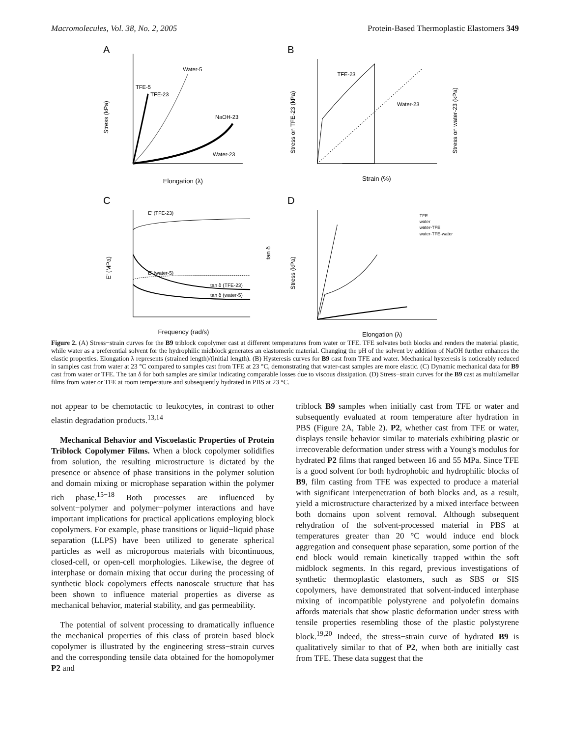Macromolecules, Vol. 38, No. 2, 2005 Protein-Based Thermoplastic Elastomers 349
A
Water-5
TFE-5
TFE-23
NaOH-23
Water-23
Stress (kPa)
Elongation (λ)
B
TFE-23
Water-23
Stress on TFE-23 (kPa)
Stress on water-23 (kPa)
Strain (%)
C
E' (TFE-23)
E' (water-5)
tan δ (TFE-23)
tan δ (water-5)
E' (MPa)
tan δ
Frequency (rad/s)
D
TFE
water
water-TFE
water-TFE-water
Stress (kPa)
Elongation (λ)
Figure 2. (A) Stress−strain curves for the B9 triblock copolymer cast at different temperatures from water or TFE. TFE solvates both blocks and renders the material plastic, while water as a preferential solvent for the hydrophilic midblock generates an elastomeric material. Changing the pH of the solvent by addition of NaOH further enhances the elastic properties. Elongation λ represents (strained length)/(initial length). (B) Hysteresis curves for B9 cast from TFE and water. Mechanical hysteresis is noticeably reduced in samples cast from water at 23 °C compared to samples cast from TFE at 23 °C, demonstrating that water-cast samples are more elastic. (C) Dynamic mechanical data for B9 cast from water or TFE. The tan δ for both samples are similar indicating comparable losses due to viscous dissipation. (D) Stress−strain curves for the B9 cast as multilamellar films from water or TFE at room temperature and subsequently hydrated in PBS at 23 °C.
not appear to be chemotactic to leukocytes, in contrast to other elastin degradation products.<sup>13,14</sup>
Mechanical Behavior and Viscoelastic Properties of Protein Triblock Copolymer Films. When a block copolymer solidifies from solution, the resulting microstructure is dictated by the presence or absence of phase transitions in the polymer solution and domain mixing or microphase separation within the polymer rich phase.<sup>15−18</sup> Both processes are influenced by solvent−polymer and polymer−polymer interactions and have important implications for practical applications employing block copolymers. For example, phase transitions or liquid−liquid phase separation (LLPS) have been utilized to generate spherical particles as well as microporous materials with bicontinuous, closed-cell, or open-cell morphologies. Likewise, the degree of interphase or domain mixing that occur during the processing of synthetic block copolymers effects nanoscale structure that has been shown to influence material properties as diverse as mechanical behavior, material stability, and gas permeability.
The potential of solvent processing to dramatically influence the mechanical properties of this class of protein based block copolymer is illustrated by the engineering stress−strain curves and the corresponding tensile data obtained for the homopolymer P2 and
triblock B9 samples when initially cast from TFE or water and subsequently evaluated at room temperature after hydration in PBS (Figure 2A, Table 2). P2, whether cast from TFE or water, displays tensile behavior similar to materials exhibiting plastic or irrecoverable deformation under stress with a Young's modulus for hydrated P2 films that ranged between 16 and 55 MPa. Since TFE is a good solvent for both hydrophobic and hydrophilic blocks of B9, film casting from TFE was expected to produce a material with significant interpenetration of both blocks and, as a result, yield a microstructure characterized by a mixed interface between both domains upon solvent removal. Although subsequent rehydration of the solvent-processed material in PBS at temperatures greater than 20 °C would induce end block aggregation and consequent phase separation, some portion of the end block would remain kinetically trapped within the soft midblock segments. In this regard, previous investigations of synthetic thermoplastic elastomers, such as SBS or SIS copolymers, have demonstrated that solvent-induced interphase mixing of incompatible polystyrene and polyolefin domains affords materials that show plastic deformation under stress with tensile properties resembling those of the plastic polystyrene block.<sup>19,20</sup> Indeed, the stress−strain curve of hydrated B9 is qualitatively similar to that of P2, when both are initially cast from TFE. These data suggest that the